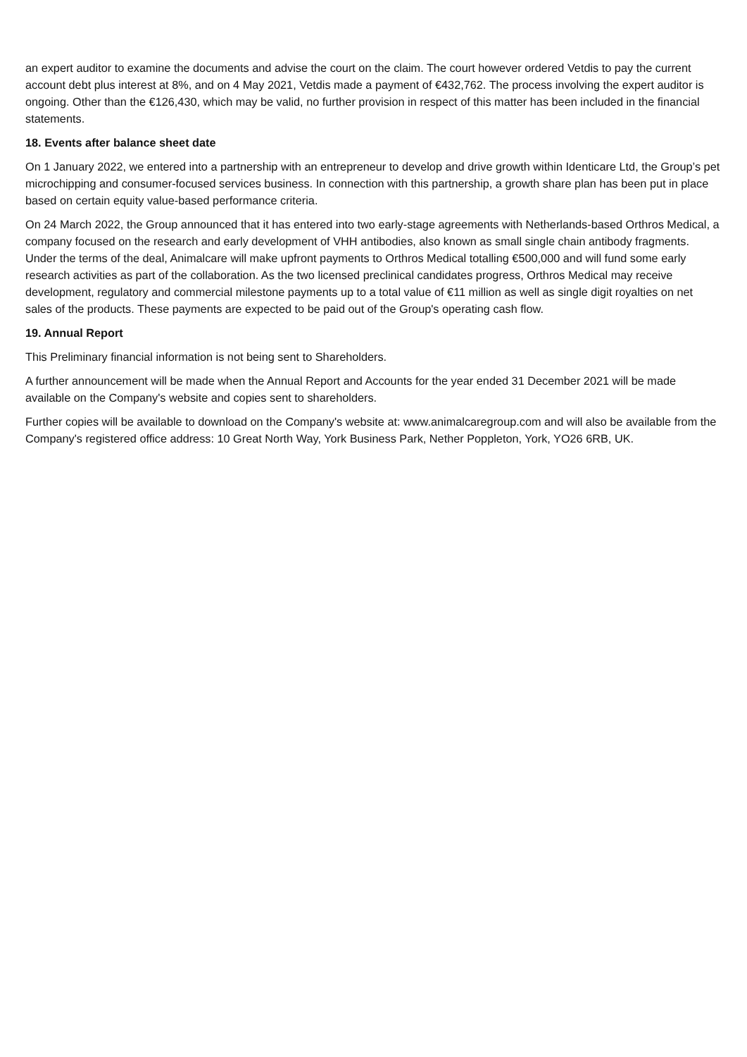an expert auditor to examine the documents and advise the court on the claim. The court however ordered Vetdis to pay the current account debt plus interest at 8%, and on 4 May 2021, Vetdis made a payment of €432,762. The process involving the expert auditor is ongoing. Other than the €126,430, which may be valid, no further provision in respect of this matter has been included in the financial statements.
18. Events after balance sheet date
On 1 January 2022, we entered into a partnership with an entrepreneur to develop and drive growth within Identicare Ltd, the Group’s pet microchipping and consumer-focused services business. In connection with this partnership, a growth share plan has been put in place based on certain equity value-based performance criteria.
On 24 March 2022, the Group announced that it has entered into two early-stage agreements with Netherlands-based Orthros Medical, a company focused on the research and early development of VHH antibodies, also known as small single chain antibody fragments. Under the terms of the deal, Animalcare will make upfront payments to Orthros Medical totalling €500,000 and will fund some early research activities as part of the collaboration. As the two licensed preclinical candidates progress, Orthros Medical may receive development, regulatory and commercial milestone payments up to a total value of €11 million as well as single digit royalties on net sales of the products. These payments are expected to be paid out of the Group's operating cash flow.
19. Annual Report
This Preliminary financial information is not being sent to Shareholders.
A further announcement will be made when the Annual Report and Accounts for the year ended 31 December 2021 will be made available on the Company's website and copies sent to shareholders.
Further copies will be available to download on the Company's website at: www.animalcaregroup.com and will also be available from the Company's registered office address: 10 Great North Way, York Business Park, Nether Poppleton, York, YO26 6RB, UK.